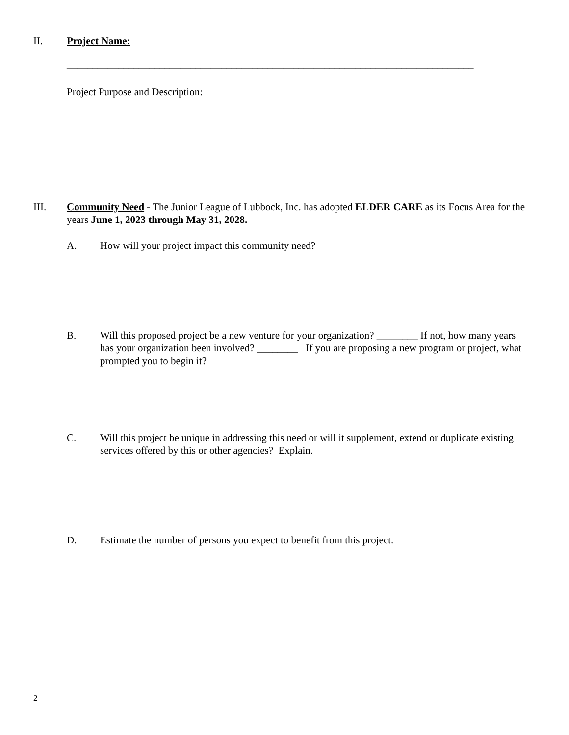II. Project Name:
_______________________________________________________________________________
Project Purpose and Description:
III. Community Need - The Junior League of Lubbock, Inc. has adopted ELDER CARE as its Focus Area for the years June 1, 2023 through May 31, 2028.
A. How will your project impact this community need?
B. Will this proposed project be a new venture for your organization? ________ If not, how many years has your organization been involved? ________ If you are proposing a new program or project, what prompted you to begin it?
C. Will this project be unique in addressing this need or will it supplement, extend or duplicate existing services offered by this or other agencies? Explain.
D. Estimate the number of persons you expect to benefit from this project.
2